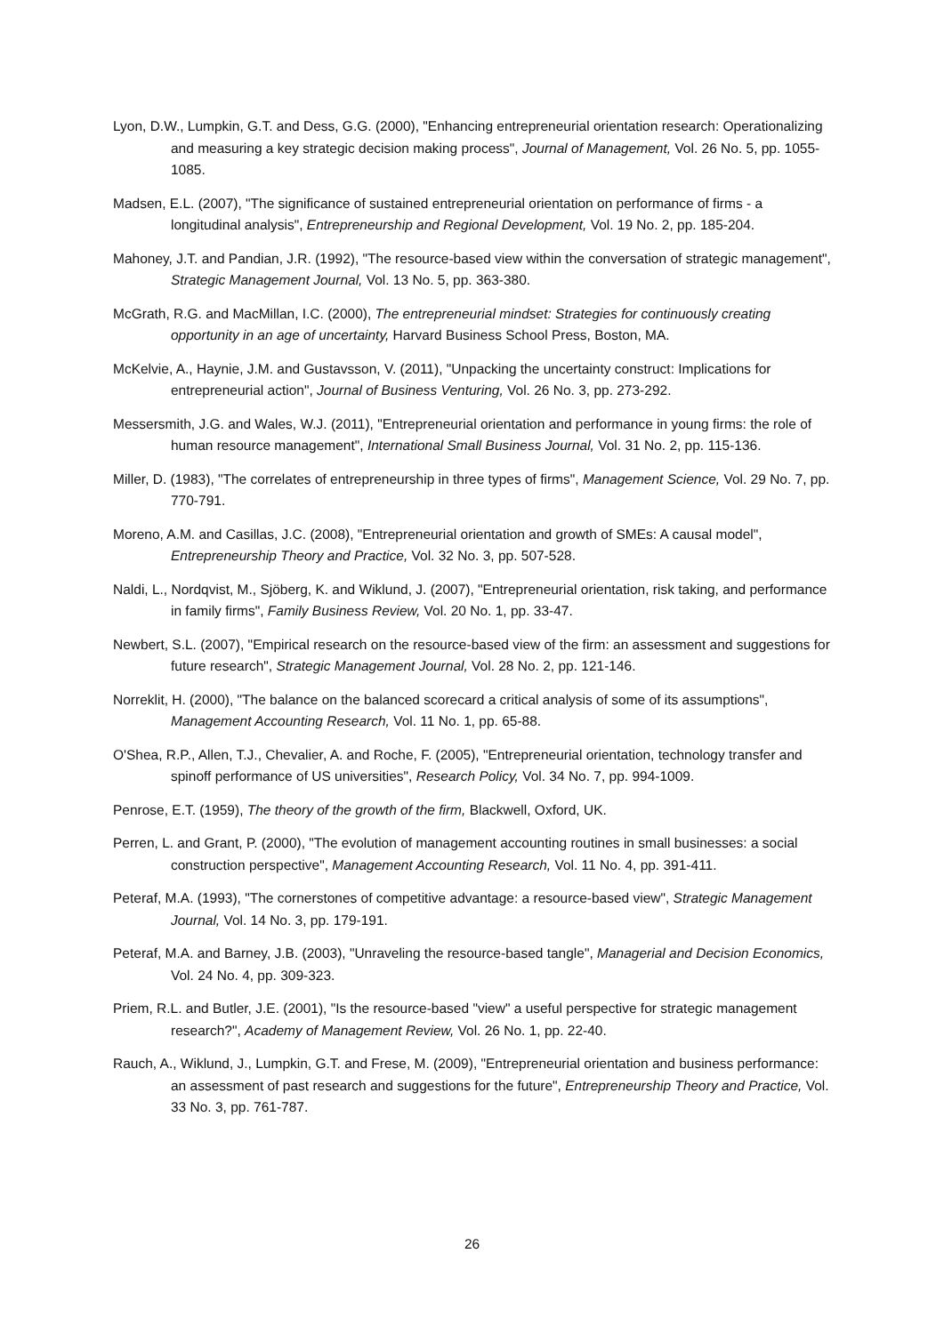Lyon, D.W., Lumpkin, G.T. and Dess, G.G. (2000), "Enhancing entrepreneurial orientation research: Operationalizing and measuring a key strategic decision making process", Journal of Management, Vol. 26 No. 5, pp. 1055-1085.
Madsen, E.L. (2007), "The significance of sustained entrepreneurial orientation on performance of firms - a longitudinal analysis", Entrepreneurship and Regional Development, Vol. 19 No. 2, pp. 185-204.
Mahoney, J.T. and Pandian, J.R. (1992), "The resource-based view within the conversation of strategic management", Strategic Management Journal, Vol. 13 No. 5, pp. 363-380.
McGrath, R.G. and MacMillan, I.C. (2000), The entrepreneurial mindset: Strategies for continuously creating opportunity in an age of uncertainty, Harvard Business School Press, Boston, MA.
McKelvie, A., Haynie, J.M. and Gustavsson, V. (2011), "Unpacking the uncertainty construct: Implications for entrepreneurial action", Journal of Business Venturing, Vol. 26 No. 3, pp. 273-292.
Messersmith, J.G. and Wales, W.J. (2011), "Entrepreneurial orientation and performance in young firms: the role of human resource management", International Small Business Journal, Vol. 31 No. 2, pp. 115-136.
Miller, D. (1983), "The correlates of entrepreneurship in three types of firms", Management Science, Vol. 29 No. 7, pp. 770-791.
Moreno, A.M. and Casillas, J.C. (2008), "Entrepreneurial orientation and growth of SMEs: A causal model", Entrepreneurship Theory and Practice, Vol. 32 No. 3, pp. 507-528.
Naldi, L., Nordqvist, M., Sjöberg, K. and Wiklund, J. (2007), "Entrepreneurial orientation, risk taking, and performance in family firms", Family Business Review, Vol. 20 No. 1, pp. 33-47.
Newbert, S.L. (2007), "Empirical research on the resource-based view of the firm: an assessment and suggestions for future research", Strategic Management Journal, Vol. 28 No. 2, pp. 121-146.
Norreklit, H. (2000), "The balance on the balanced scorecard a critical analysis of some of its assumptions", Management Accounting Research, Vol. 11 No. 1, pp. 65-88.
O'Shea, R.P., Allen, T.J., Chevalier, A. and Roche, F. (2005), "Entrepreneurial orientation, technology transfer and spinoff performance of US universities", Research Policy, Vol. 34 No. 7, pp. 994-1009.
Penrose, E.T. (1959), The theory of the growth of the firm, Blackwell, Oxford, UK.
Perren, L. and Grant, P. (2000), "The evolution of management accounting routines in small businesses: a social construction perspective", Management Accounting Research, Vol. 11 No. 4, pp. 391-411.
Peteraf, M.A. (1993), "The cornerstones of competitive advantage: a resource-based view", Strategic Management Journal, Vol. 14 No. 3, pp. 179-191.
Peteraf, M.A. and Barney, J.B. (2003), "Unraveling the resource-based tangle", Managerial and Decision Economics, Vol. 24 No. 4, pp. 309-323.
Priem, R.L. and Butler, J.E. (2001), "Is the resource-based "view" a useful perspective for strategic management research?", Academy of Management Review, Vol. 26 No. 1, pp. 22-40.
Rauch, A., Wiklund, J., Lumpkin, G.T. and Frese, M. (2009), "Entrepreneurial orientation and business performance: an assessment of past research and suggestions for the future", Entrepreneurship Theory and Practice, Vol. 33 No. 3, pp. 761-787.
26